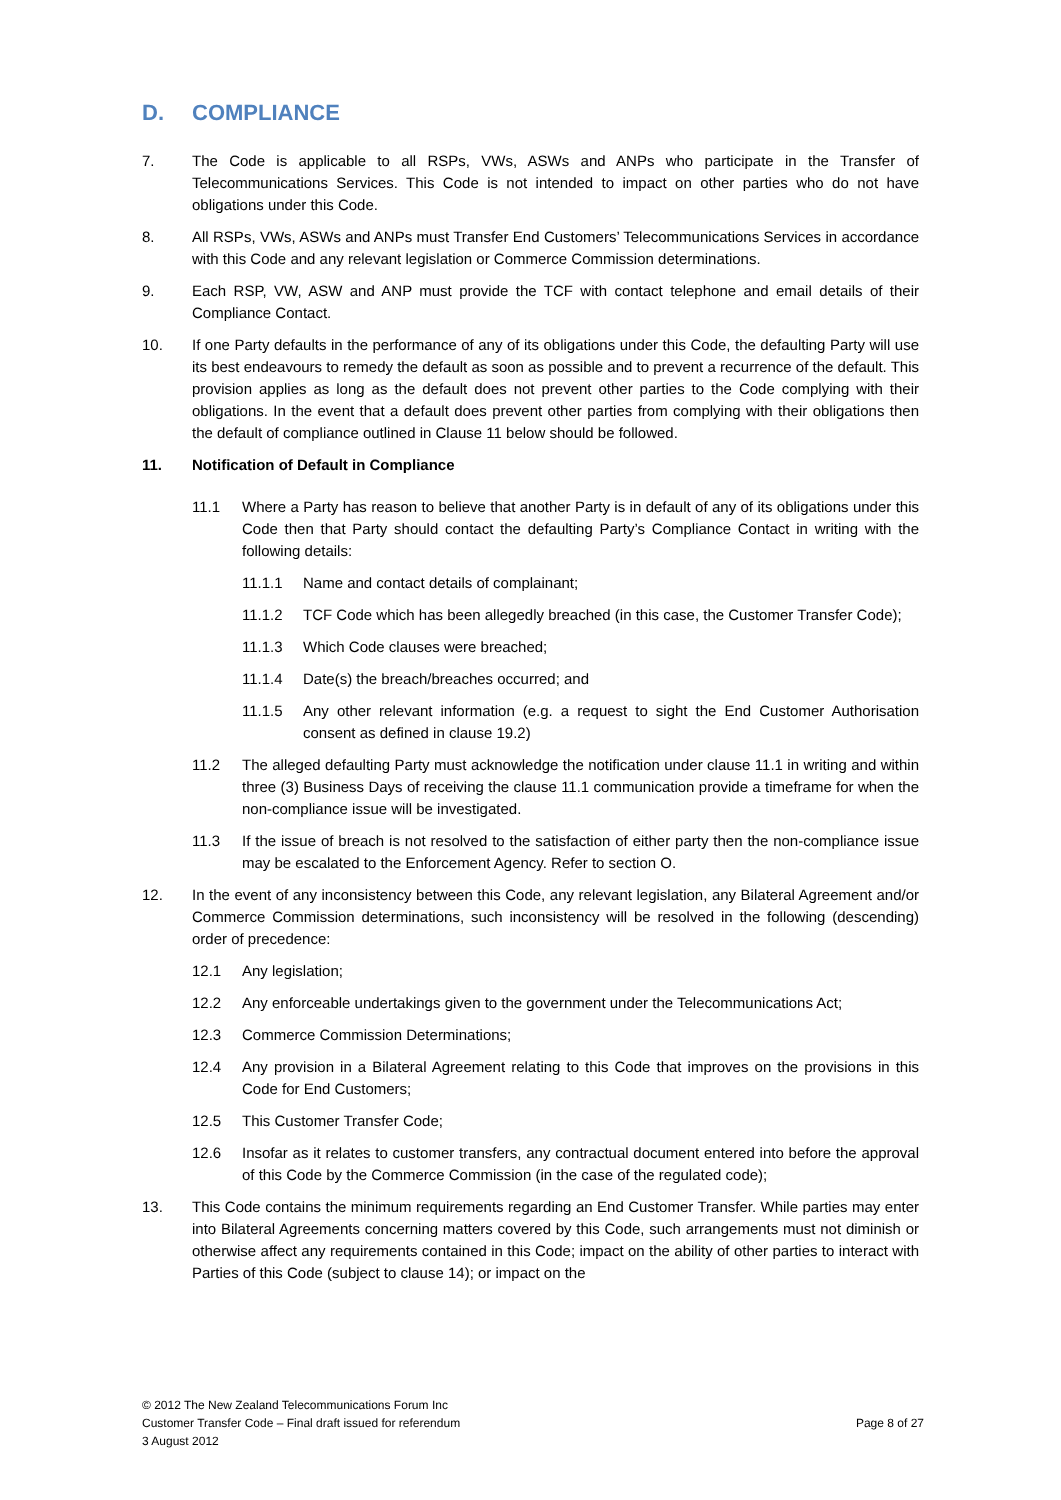D. COMPLIANCE
7. The Code is applicable to all RSPs, VWs, ASWs and ANPs who participate in the Transfer of Telecommunications Services. This Code is not intended to impact on other parties who do not have obligations under this Code.
8. All RSPs, VWs, ASWs and ANPs must Transfer End Customers’ Telecommunications Services in accordance with this Code and any relevant legislation or Commerce Commission determinations.
9. Each RSP, VW, ASW and ANP must provide the TCF with contact telephone and email details of their Compliance Contact.
10. If one Party defaults in the performance of any of its obligations under this Code, the defaulting Party will use its best endeavours to remedy the default as soon as possible and to prevent a recurrence of the default. This provision applies as long as the default does not prevent other parties to the Code complying with their obligations. In the event that a default does prevent other parties from complying with their obligations then the default of compliance outlined in Clause 11 below should be followed.
11. Notification of Default in Compliance
11.1 Where a Party has reason to believe that another Party is in default of any of its obligations under this Code then that Party should contact the defaulting Party’s Compliance Contact in writing with the following details:
11.1.1 Name and contact details of complainant;
11.1.2 TCF Code which has been allegedly breached (in this case, the Customer Transfer Code);
11.1.3 Which Code clauses were breached;
11.1.4 Date(s) the breach/breaches occurred; and
11.1.5 Any other relevant information (e.g. a request to sight the End Customer Authorisation consent as defined in clause 19.2)
11.2 The alleged defaulting Party must acknowledge the notification under clause 11.1 in writing and within three (3) Business Days of receiving the clause 11.1 communication provide a timeframe for when the non-compliance issue will be investigated.
11.3 If the issue of breach is not resolved to the satisfaction of either party then the non-compliance issue may be escalated to the Enforcement Agency. Refer to section O.
12. In the event of any inconsistency between this Code, any relevant legislation, any Bilateral Agreement and/or Commerce Commission determinations, such inconsistency will be resolved in the following (descending) order of precedence:
12.1 Any legislation;
12.2 Any enforceable undertakings given to the government under the Telecommunications Act;
12.3 Commerce Commission Determinations;
12.4 Any provision in a Bilateral Agreement relating to this Code that improves on the provisions in this Code for End Customers;
12.5 This Customer Transfer Code;
12.6 Insofar as it relates to customer transfers, any contractual document entered into before the approval of this Code by the Commerce Commission (in the case of the regulated code);
13. This Code contains the minimum requirements regarding an End Customer Transfer. While parties may enter into Bilateral Agreements concerning matters covered by this Code, such arrangements must not diminish or otherwise affect any requirements contained in this Code; impact on the ability of other parties to interact with Parties of this Code (subject to clause 14); or impact on the
© 2012 The New Zealand Telecommunications Forum Inc
Customer Transfer Code – Final draft issued for referendum Page 8 of 27
3 August 2012